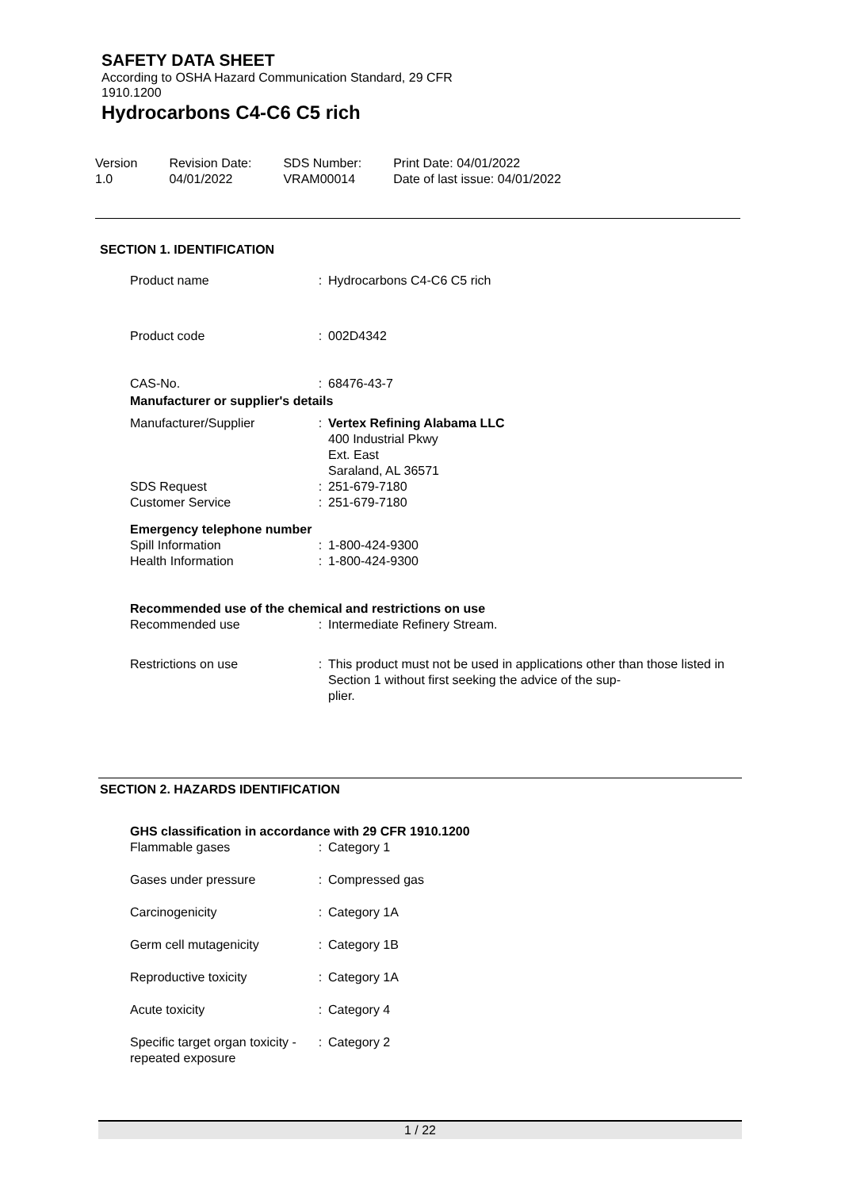SAFETY DATA SHEET
According to OSHA Hazard Communication Standard, 29 CFR
1910.1200
Hydrocarbons C4-C6 C5 rich
Version
1.0
Revision Date:
04/01/2022
SDS Number:
VRAM00014
Print Date: 04/01/2022
Date of last issue: 04/01/2022
SECTION 1. IDENTIFICATION
| Product name | : | Hydrocarbons C4-C6 C5 rich |
| Product code | : | 002D4342 |
| CAS-No. | : | 68476-43-7 |
| Manufacturer or supplier's details | | |
| Manufacturer/Supplier | : | Vertex Refining Alabama LLC 400 Industrial Pkwy Ext. East Saraland, AL 36571 |
| SDS Request | : | 251-679-7180 |
| Customer Service | : | 251-679-7180 |
| Emergency telephone number | | |
| Spill Information | : | 1-800-424-9300 |
| Health Information | : | 1-800-424-9300 |
| Recommended use of the chemical and restrictions on use | | |
| Recommended use | : | Intermediate Refinery Stream. |
| Restrictions on use | : | This product must not be used in applications other than those listed in Section 1 without first seeking the advice of the sup- plier. |
SECTION 2. HAZARDS IDENTIFICATION
| GHS classification in accordance with 29 CFR 1910.1200 | | |
| Flammable gases | : | Category 1 |
| Gases under pressure | : | Compressed gas |
| Carcinogenicity | : | Category 1A |
| Germ cell mutagenicity | : | Category 1B |
| Reproductive toxicity | : | Category 1A |
| Acute toxicity | : | Category 4 |
| Specific target organ toxicity - repeated exposure | : | Category 2 |
1 / 22